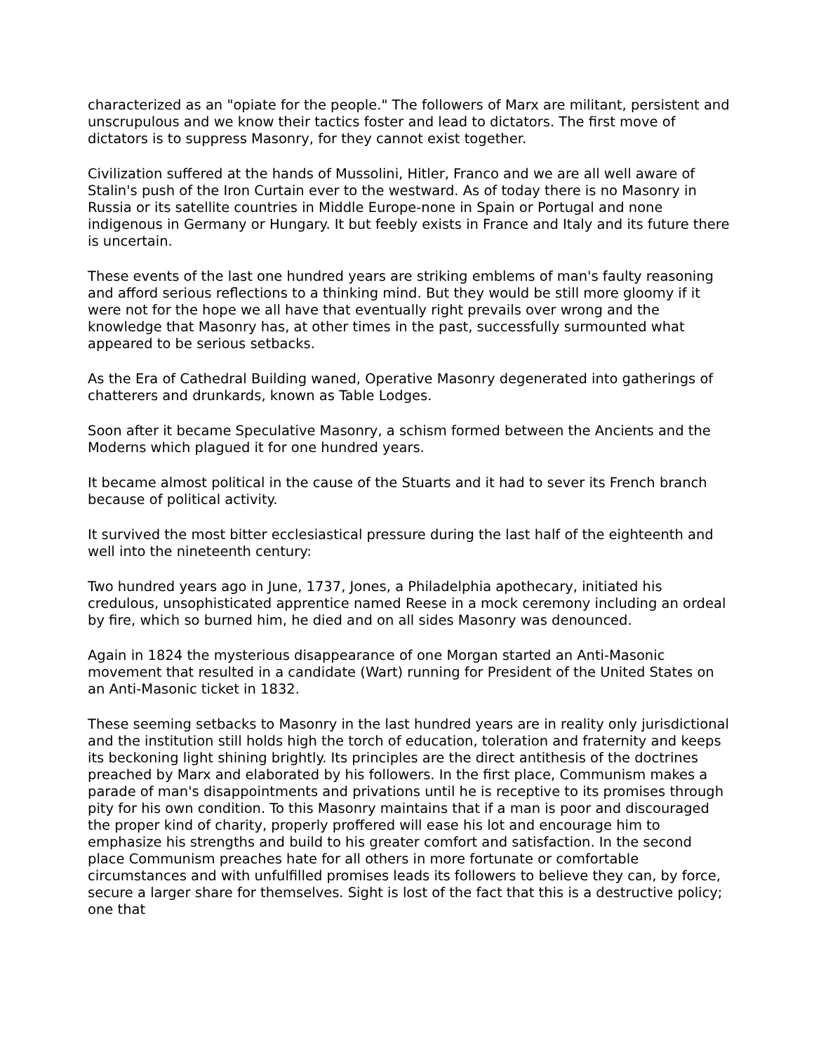characterized as an "opiate for the people." The followers of Marx are militant, persistent and unscrupulous and we know their tactics foster and lead to dictators. The first move of dictators is to suppress Masonry, for they cannot exist together.
Civilization suffered at the hands of Mussolini, Hitler, Franco and we are all well aware of Stalin's push of the Iron Curtain ever to the westward. As of today there is no Masonry in Russia or its satellite countries in Middle Europe-none in Spain or Portugal and none indigenous in Germany or Hungary. It but feebly exists in France and Italy and its future there is uncertain.
These events of the last one hundred years are striking emblems of man's faulty reasoning and afford serious reflections to a thinking mind. But they would be still more gloomy if it were not for the hope we all have that eventually right prevails over wrong and the knowledge that Masonry has, at other times in the past, successfully surmounted what appeared to be serious setbacks.
As the Era of Cathedral Building waned, Operative Masonry degenerated into gatherings of chatterers and drunkards, known as Table Lodges.
Soon after it became Speculative Masonry, a schism formed between the Ancients and the Moderns which plagued it for one hundred years.
It became almost political in the cause of the Stuarts and it had to sever its French branch because of political activity.
It survived the most bitter ecclesiastical pressure during the last half of the eighteenth and well into the nineteenth century:
Two hundred years ago in June, 1737, Jones, a Philadelphia apothecary, initiated his credulous, unsophisticated apprentice named Reese in a mock ceremony including an ordeal by fire, which so burned him, he died and on all sides Masonry was denounced.
Again in 1824 the mysterious disappearance of one Morgan started an Anti-Masonic movement that resulted in a candidate (Wart) running for President of the United States on an Anti-Masonic ticket in 1832.
These seeming setbacks to Masonry in the last hundred years are in reality only jurisdictional and the institution still holds high the torch of education, toleration and fraternity and keeps its beckoning light shining brightly. Its principles are the direct antithesis of the doctrines preached by Marx and elaborated by his followers. In the first place, Communism makes a parade of man's disappointments and privations until he is receptive to its promises through pity for his own condition. To this Masonry maintains that if a man is poor and discouraged the proper kind of charity, properly proffered will ease his lot and encourage him to emphasize his strengths and build to his greater comfort and satisfaction. In the second place Communism preaches hate for all others in more fortunate or comfortable circumstances and with unfulfilled promises leads its followers to believe they can, by force, secure a larger share for themselves. Sight is lost of the fact that this is a destructive policy; one that